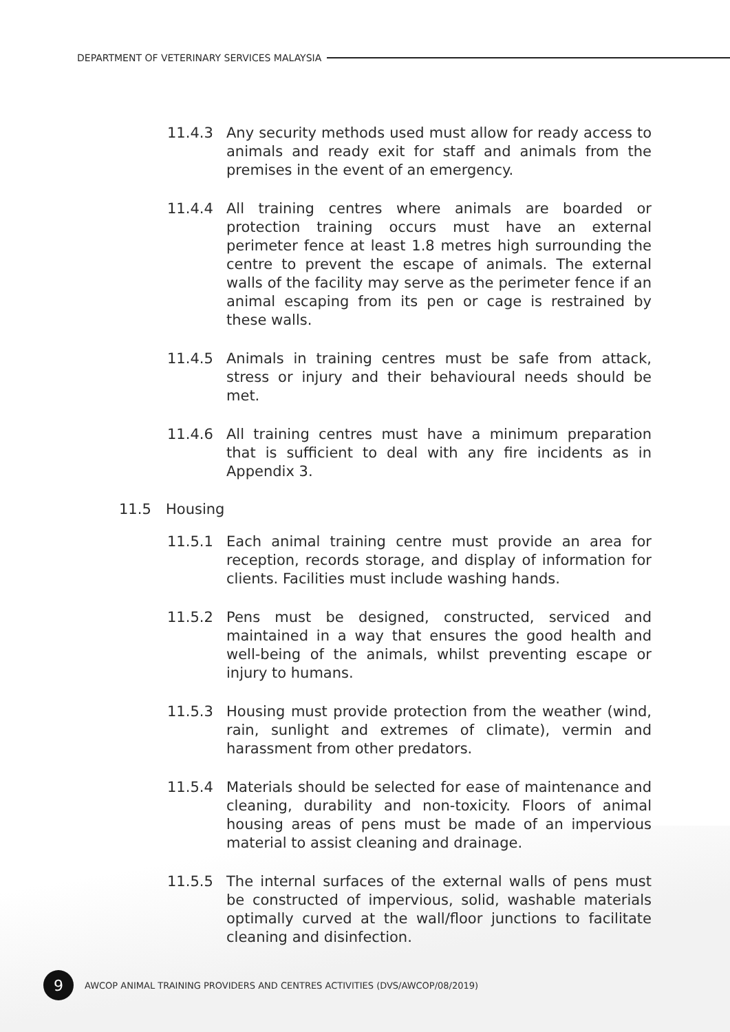DEPARTMENT OF VETERINARY SERVICES MALAYSIA
11.4.3 Any security methods used must allow for ready access to animals and ready exit for staff and animals from the premises in the event of an emergency.
11.4.4 All training centres where animals are boarded or protection training occurs must have an external perimeter fence at least 1.8 metres high surrounding the centre to prevent the escape of animals. The external walls of the facility may serve as the perimeter fence if an animal escaping from its pen or cage is restrained by these walls.
11.4.5 Animals in training centres must be safe from attack, stress or injury and their behavioural needs should be met.
11.4.6 All training centres must have a minimum preparation that is sufficient to deal with any fire incidents as in Appendix 3.
11.5 Housing
11.5.1 Each animal training centre must provide an area for reception, records storage, and display of information for clients. Facilities must include washing hands.
11.5.2 Pens must be designed, constructed, serviced and maintained in a way that ensures the good health and well-being of the animals, whilst preventing escape or injury to humans.
11.5.3 Housing must provide protection from the weather (wind, rain, sunlight and extremes of climate), vermin and harassment from other predators.
11.5.4 Materials should be selected for ease of maintenance and cleaning, durability and non-toxicity. Floors of animal housing areas of pens must be made of an impervious material to assist cleaning and drainage.
11.5.5 The internal surfaces of the external walls of pens must be constructed of impervious, solid, washable materials optimally curved at the wall/floor junctions to facilitate cleaning and disinfection.
9
AWCOP ANIMAL TRAINING PROVIDERS AND CENTRES ACTIVITIES (DVS/AWCOP/08/2019)